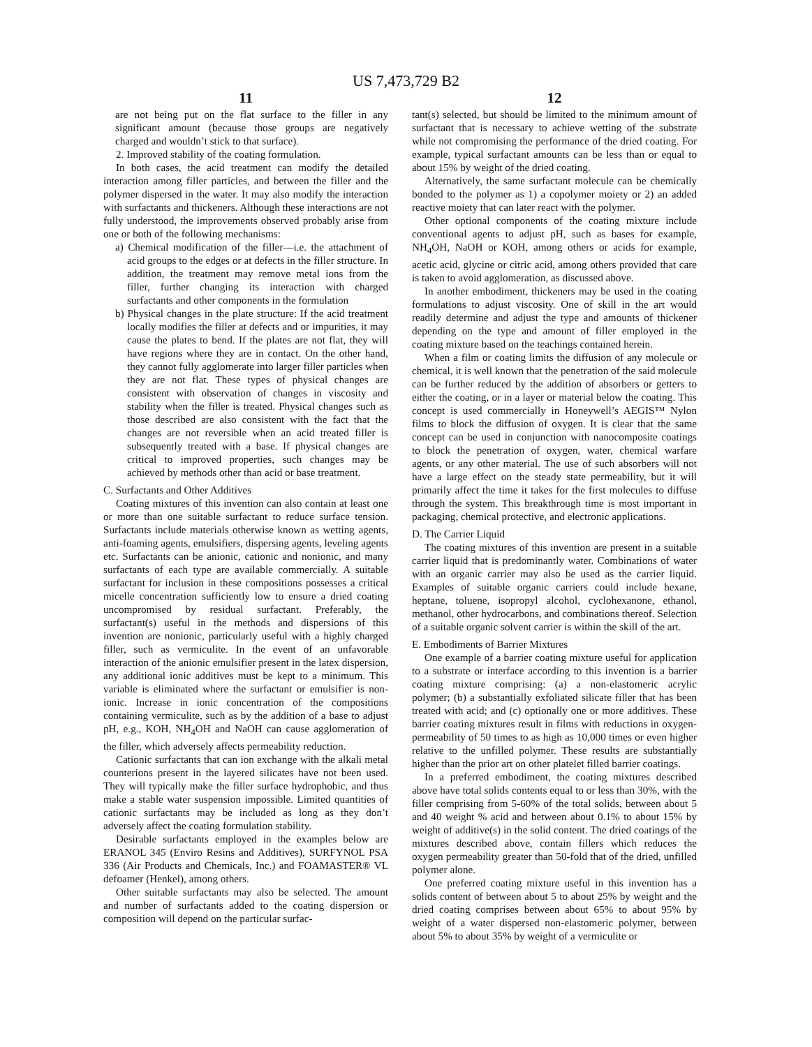US 7,473,729 B2
11
are not being put on the flat surface to the filler in any significant amount (because those groups are negatively charged and wouldn’t stick to that surface).
2. Improved stability of the coating formulation.
In both cases, the acid treatment can modify the detailed interaction among filler particles, and between the filler and the polymer dispersed in the water. It may also modify the interaction with surfactants and thickeners. Although these interactions are not fully understood, the improvements observed probably arise from one or both of the following mechanisms:
a) Chemical modification of the filler—i.e. the attachment of acid groups to the edges or at defects in the filler structure. In addition, the treatment may remove metal ions from the filler, further changing its interaction with charged surfactants and other components in the formulation
b) Physical changes in the plate structure: If the acid treatment locally modifies the filler at defects and or impurities, it may cause the plates to bend. If the plates are not flat, they will have regions where they are in contact. On the other hand, they cannot fully agglomerate into larger filler particles when they are not flat. These types of physical changes are consistent with observation of changes in viscosity and stability when the filler is treated. Physical changes such as those described are also consistent with the fact that the changes are not reversible when an acid treated filler is subsequently treated with a base. If physical changes are critical to improved properties, such changes may be achieved by methods other than acid or base treatment.
C. Surfactants and Other Additives
Coating mixtures of this invention can also contain at least one or more than one suitable surfactant to reduce surface tension. Surfactants include materials otherwise known as wetting agents, anti-foaming agents, emulsifiers, dispersing agents, leveling agents etc. Surfactants can be anionic, cationic and nonionic, and many surfactants of each type are available commercially. A suitable surfactant for inclusion in these compositions possesses a critical micelle concentration sufficiently low to ensure a dried coating uncompromised by residual surfactant. Preferably, the surfactant(s) useful in the methods and dispersions of this invention are nonionic, particularly useful with a highly charged filler, such as vermiculite. In the event of an unfavorable interaction of the anionic emulsifier present in the latex dispersion, any additional ionic additives must be kept to a minimum. This variable is eliminated where the surfactant or emulsifier is non-ionic. Increase in ionic concentration of the compositions containing vermiculite, such as by the addition of a base to adjust pH, e.g., KOH, NH<sub>4</sub>OH and NaOH can cause agglomeration of the filler, which adversely affects permeability reduction.
Cationic surfactants that can ion exchange with the alkali metal counterions present in the layered silicates have not been used. They will typically make the filler surface hydrophobic, and thus make a stable water suspension impossible. Limited quantities of cationic surfactants may be included as long as they don’t adversely affect the coating formulation stability.
Desirable surfactants employed in the examples below are ERANOL 345 (Enviro Resins and Additives), SURFYNOL PSA 336 (Air Products and Chemicals, Inc.) and FOAMASTER® VL defoamer (Henkel), among others.
Other suitable surfactants may also be selected. The amount and number of surfactants added to the coating dispersion or composition will depend on the particular surfac-
12
tant(s) selected, but should be limited to the minimum amount of surfactant that is necessary to achieve wetting of the substrate while not compromising the performance of the dried coating. For example, typical surfactant amounts can be less than or equal to about 15% by weight of the dried coating.
Alternatively, the same surfactant molecule can be chemically bonded to the polymer as 1) a copolymer moiety or 2) an added reactive moiety that can later react with the polymer.
Other optional components of the coating mixture include conventional agents to adjust pH, such as bases for example, NH<sub>4</sub>OH, NaOH or KOH, among others or acids for example, acetic acid, glycine or citric acid, among others provided that care is taken to avoid agglomeration, as discussed above.
In another embodiment, thickeners may be used in the coating formulations to adjust viscosity. One of skill in the art would readily determine and adjust the type and amounts of thickener depending on the type and amount of filler employed in the coating mixture based on the teachings contained herein.
When a film or coating limits the diffusion of any molecule or chemical, it is well known that the penetration of the said molecule can be further reduced by the addition of absorbers or getters to either the coating, or in a layer or material below the coating. This concept is used commercially in Honeywell’s AEGIS™ Nylon films to block the diffusion of oxygen. It is clear that the same concept can be used in conjunction with nanocomposite coatings to block the penetration of oxygen, water, chemical warfare agents, or any other material. The use of such absorbers will not have a large effect on the steady state permeability, but it will primarily affect the time it takes for the first molecules to diffuse through the system. This breakthrough time is most important in packaging, chemical protective, and electronic applications.
D. The Carrier Liquid
The coating mixtures of this invention are present in a suitable carrier liquid that is predominantly water. Combinations of water with an organic carrier may also be used as the carrier liquid. Examples of suitable organic carriers could include hexane, heptane, toluene, isopropyl alcohol, cyclohexanone, ethanol, methanol, other hydrocarbons, and combinations thereof. Selection of a suitable organic solvent carrier is within the skill of the art.
E. Embodiments of Barrier Mixtures
One example of a barrier coating mixture useful for application to a substrate or interface according to this invention is a barrier coating mixture comprising: (a) a non-elastomeric acrylic polymer; (b) a substantially exfoliated silicate filler that has been treated with acid; and (c) optionally one or more additives. These barrier coating mixtures result in films with reductions in oxygen-permeability of 50 times to as high as 10,000 times or even higher relative to the unfilled polymer. These results are substantially higher than the prior art on other platelet filled barrier coatings.
In a preferred embodiment, the coating mixtures described above have total solids contents equal to or less than 30%, with the filler comprising from 5-60% of the total solids, between about 5 and 40 weight % acid and between about 0.1% to about 15% by weight of additive(s) in the solid content. The dried coatings of the mixtures described above, contain fillers which reduces the oxygen permeability greater than 50-fold that of the dried, unfilled polymer alone.
One preferred coating mixture useful in this invention has a solids content of between about 5 to about 25% by weight and the dried coating comprises between about 65% to about 95% by weight of a water dispersed non-elastomeric polymer, between about 5% to about 35% by weight of a vermiculite or